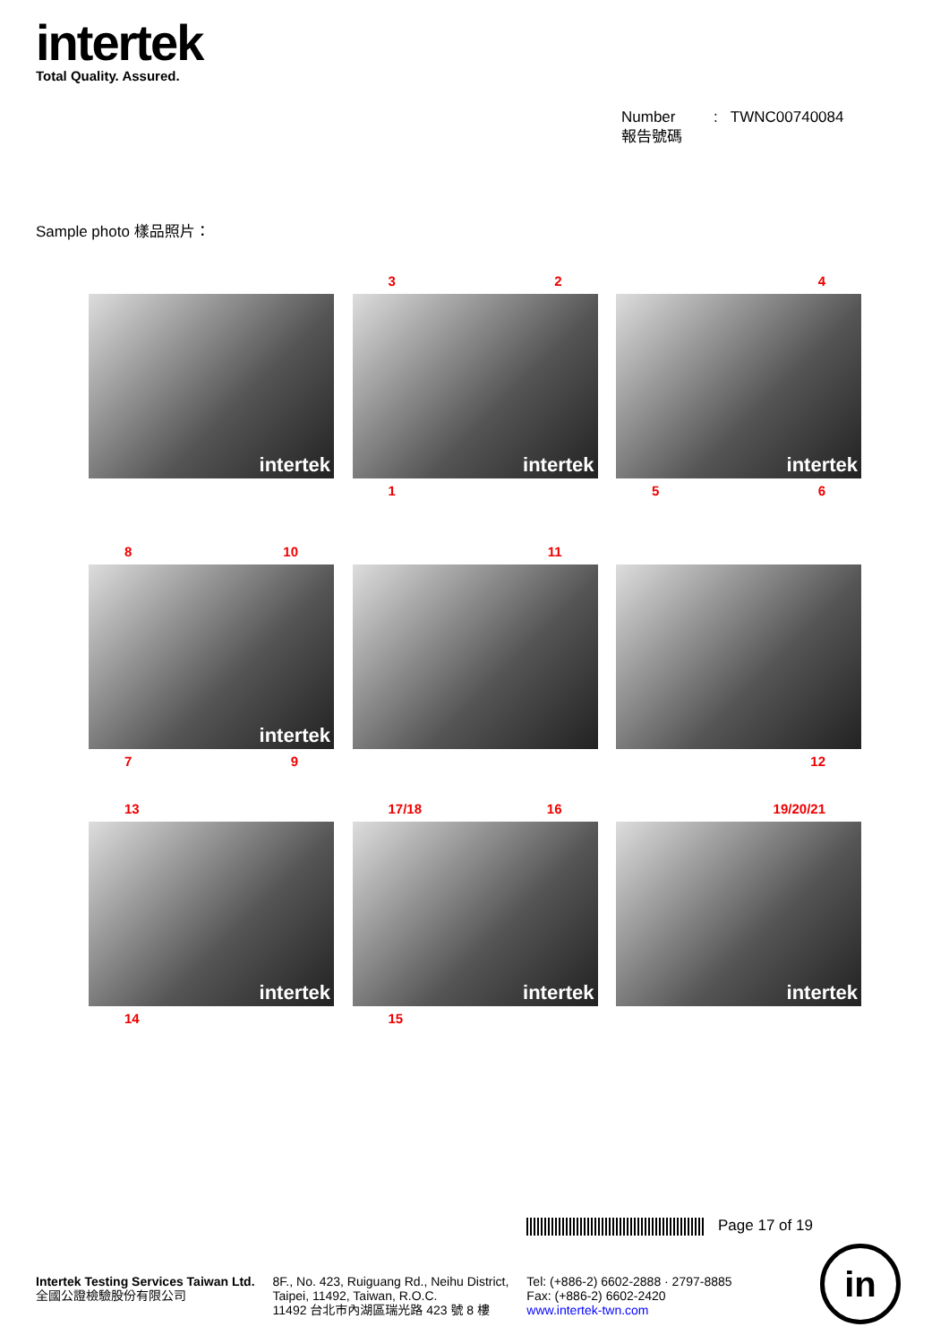intertek
Total Quality. Assured.
Number : TWNC00740084
報告號碼
Sample photo 樣品照片：
intertek
3 2
intertek
1
4
intertek
5 6
8 10
intertek
7 9
11 12
13
intertek
14
17/18 16
intertek
15
19/20/21
intertek
Page 17 of 19
Intertek Testing Services Taiwan Ltd.
全國公證檢驗股份有限公司
8F., No. 423, Ruiguang Rd., Neihu District,
Taipei, 11492, Taiwan, R.O.C.
11492 台北市內湖區瑞光路 423 號 8 樓
Tel: (+886-2) 6602-2888 · 2797-8885
Fax: (+886-2) 6602-2420
www.intertek-twn.com
in